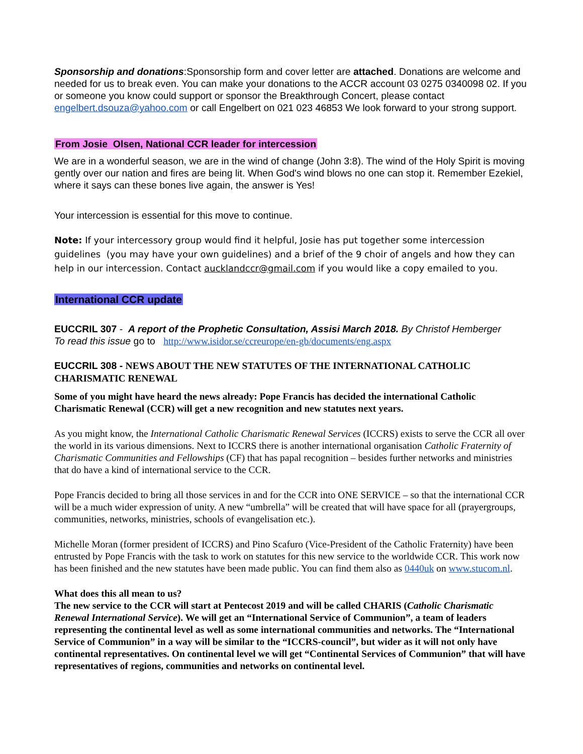Sponsorship and donations:Sponsorship form and cover letter are attached. Donations are welcome and needed for us to break even. You can make your donations to the ACCR account 03 0275 0340098 02. If you or someone you know could support or sponsor the Breakthrough Concert, please contact engelbert.dsouza@yahoo.com or call Engelbert on 021 023 46853 We look forward to your strong support.
From Josie Olsen, National CCR leader for intercession
We are in a wonderful season, we are in the wind of change (John 3:8). The wind of the Holy Spirit is moving gently over our nation and fires are being lit. When God's wind blows no one can stop it. Remember Ezekiel, where it says can these bones live again, the answer is Yes!
Your intercession is essential for this move to continue.
Note: If your intercessory group would find it helpful, Josie has put together some intercession guidelines (you may have your own guidelines) and a brief of the 9 choir of angels and how they can help in our intercession. Contact aucklandccr@gmail.com if you would like a copy emailed to you.
International CCR update
EUCCRIL 307 - A report of the Prophetic Consultation, Assisi March 2018. By Christof Hemberger
To read this issue go to http://www.isidor.se/ccreurope/en-gb/documents/eng.aspx
EUCCRIL 308 - NEWS ABOUT THE NEW STATUTES OF THE INTERNATIONAL CATHOLIC CHARISMATIC RENEWAL
Some of you might have heard the news already: Pope Francis has decided the international Catholic Charismatic Renewal (CCR) will get a new recognition and new statutes next years.
As you might know, the International Catholic Charismatic Renewal Services (ICCRS) exists to serve the CCR all over the world in its various dimensions. Next to ICCRS there is another international organisation Catholic Fraternity of Charismatic Communities and Fellowships (CF) that has papal recognition – besides further networks and ministries that do have a kind of international service to the CCR.
Pope Francis decided to bring all those services in and for the CCR into ONE SERVICE – so that the international CCR will be a much wider expression of unity. A new “umbrella” will be created that will have space for all (prayergroups, communities, networks, ministries, schools of evangelisation etc.).
Michelle Moran (former president of ICCRS) and Pino Scafuro (Vice-President of the Catholic Fraternity) have been entrusted by Pope Francis with the task to work on statutes for this new service to the worldwide CCR. This work now has been finished and the new statutes have been made public. You can find them also as 0440uk on www.stucom.nl.
What does this all mean to us?
The new service to the CCR will start at Pentecost 2019 and will be called CHARIS (Catholic Charismatic Renewal International Service). We will get an “International Service of Communion”, a team of leaders representing the continental level as well as some international communities and networks. The “International Service of Communion” in a way will be similar to the “ICCRS-council”, but wider as it will not only have continental representatives. On continental level we will get “Continental Services of Communion” that will have representatives of regions, communities and networks on continental level.